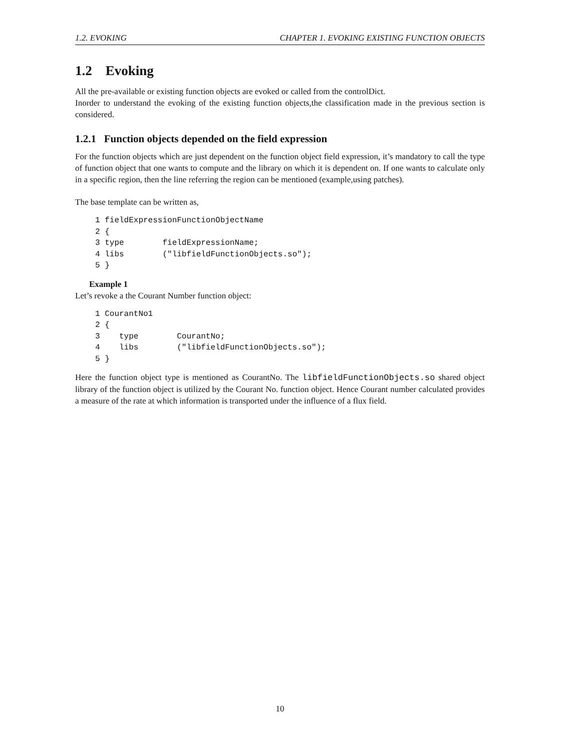1.2. EVOKING CHAPTER 1. EVOKING EXISTING FUNCTION OBJECTS
1.2 Evoking
All the pre-available or existing function objects are evoked or called from the controlDict.
Inorder to understand the evoking of the existing function objects,the classification made in the previous section is considered.
1.2.1 Function objects depended on the field expression
For the function objects which are just dependent on the function object field expression, it’s mandatory to call the type of function object that one wants to compute and the library on which it is dependent on. If one wants to calculate only in a specific region, then the line referring the region can be mentioned (example,using patches).
The base template can be written as,
1 fieldExpressionFunctionObjectName
2 {
3 type        fieldExpressionName;
4 libs        ("libfieldFunctionObjects.so");
5 }
Example 1
Let’s revoke a the Courant Number function object:
1 CourantNo1
2 {
3    type        CourantNo;
4    libs        ("libfieldFunctionObjects.so");
5 }
Here the function object type is mentioned as CourantNo. The libfieldFunctionObjects.so shared object library of the function object is utilized by the Courant No. function object. Hence Courant number calculated provides a measure of the rate at which information is transported under the influence of a flux field.
10